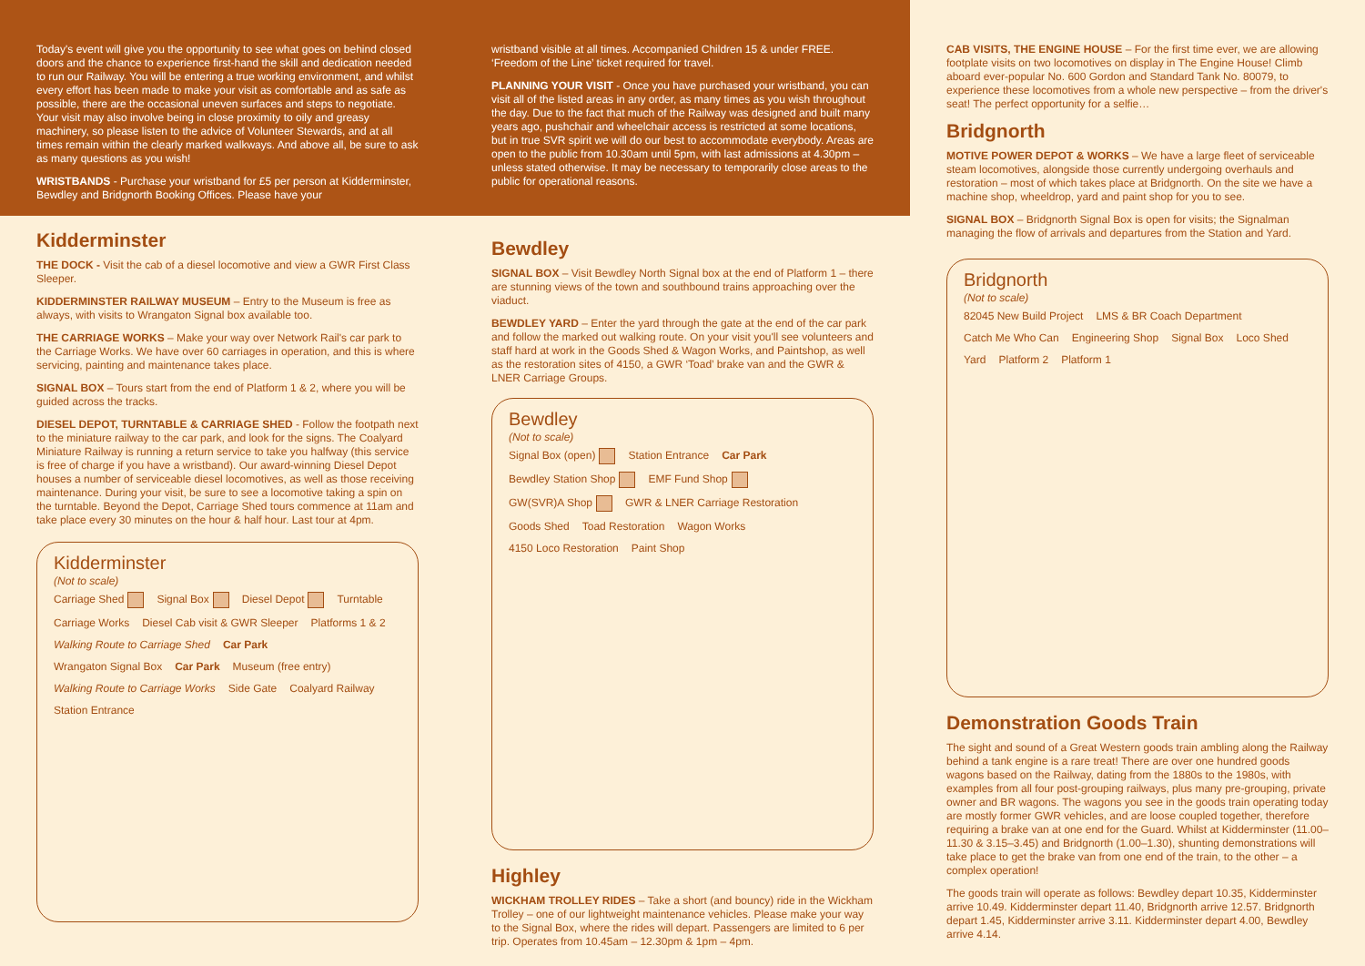Today's event will give you the opportunity to see what goes on behind closed doors and the chance to experience first-hand the skill and dedication needed to run our Railway. You will be entering a true working environment, and whilst every effort has been made to make your visit as comfortable and as safe as possible, there are the occasional uneven surfaces and steps to negotiate. Your visit may also involve being in close proximity to oily and greasy machinery, so please listen to the advice of Volunteer Stewards, and at all times remain within the clearly marked walkways. And above all, be sure to ask as many questions as you wish!
WRISTBANDS - Purchase your wristband for £5 per person at Kidderminster, Bewdley and Bridgnorth Booking Offices. Please have your
Kidderminster
THE DOCK - Visit the cab of a diesel locomotive and view a GWR First Class Sleeper.
KIDDERMINSTER RAILWAY MUSEUM – Entry to the Museum is free as always, with visits to Wrangaton Signal box available too.
THE CARRIAGE WORKS – Make your way over Network Rail's car park to the Carriage Works. We have over 60 carriages in operation, and this is where servicing, painting and maintenance takes place.
SIGNAL BOX – Tours start from the end of Platform 1 & 2, where you will be guided across the tracks.
DIESEL DEPOT, TURNTABLE & CARRIAGE SHED - Follow the footpath next to the miniature railway to the car park, and look for the signs. The Coalyard Miniature Railway is running a return service to take you halfway (this service is free of charge if you have a wristband). Our award-winning Diesel Depot houses a number of serviceable diesel locomotives, as well as those receiving maintenance. During your visit, be sure to see a locomotive taking a spin on the turntable. Beyond the Depot, Carriage Shed tours commence at 11am and take place every 30 minutes on the hour & half hour. Last tour at 4pm.
Kidderminster
(Not to scale)
Carriage Shed Signal Box Diesel Depot Turntable Carriage Works Diesel Cab visit & GWR Sleeper Platforms 1 & 2 Walking Route to Carriage Shed Car Park Wrangaton Signal Box Car Park Museum (free entry) Walking Route to Carriage Works Side Gate Coalyard Railway Station Entrance
wristband visible at all times. Accompanied Children 15 & under FREE. ‘Freedom of the Line’ ticket required for travel.
PLANNING YOUR VISIT - Once you have purchased your wristband, you can visit all of the listed areas in any order, as many times as you wish throughout the day. Due to the fact that much of the Railway was designed and built many years ago, pushchair and wheelchair access is restricted at some locations, but in true SVR spirit we will do our best to accommodate everybody. Areas are open to the public from 10.30am until 5pm, with last admissions at 4.30pm – unless stated otherwise. It may be necessary to temporarily close areas to the public for operational reasons.
Bewdley
SIGNAL BOX – Visit Bewdley North Signal box at the end of Platform 1 – there are stunning views of the town and southbound trains approaching over the viaduct.
BEWDLEY YARD – Enter the yard through the gate at the end of the car park and follow the marked out walking route. On your visit you'll see volunteers and staff hard at work in the Goods Shed & Wagon Works, and Paintshop, as well as the restoration sites of 4150, a GWR ‘Toad’ brake van and the GWR & LNER Carriage Groups.
Bewdley
(Not to scale)
Signal Box (open) Station Entrance Car Park Bewdley Station Shop EMF Fund Shop GW(SVR)A Shop GWR & LNER Carriage Restoration Goods Shed Toad Restoration Wagon Works 4150 Loco Restoration Paint Shop
Highley
WICKHAM TROLLEY RIDES – Take a short (and bouncy) ride in the Wickham Trolley – one of our lightweight maintenance vehicles. Please make your way to the Signal Box, where the rides will depart. Passengers are limited to 6 per trip. Operates from 10.45am – 12.30pm & 1pm – 4pm.
CAB VISITS, THE ENGINE HOUSE – For the first time ever, we are allowing footplate visits on two locomotives on display in The Engine House! Climb aboard ever-popular No. 600 Gordon and Standard Tank No. 80079, to experience these locomotives from a whole new perspective – from the driver's seat! The perfect opportunity for a selfie…
Bridgnorth
MOTIVE POWER DEPOT & WORKS – We have a large fleet of serviceable steam locomotives, alongside those currently undergoing overhauls and restoration – most of which takes place at Bridgnorth. On the site we have a machine shop, wheeldrop, yard and paint shop for you to see.
SIGNAL BOX – Bridgnorth Signal Box is open for visits; the Signalman managing the flow of arrivals and departures from the Station and Yard.
Bridgnorth
(Not to scale)
82045 New Build Project LMS & BR Coach Department Catch Me Who Can Engineering Shop Signal Box Loco Shed Yard Platform 2 Platform 1
Demonstration Goods Train
The sight and sound of a Great Western goods train ambling along the Railway behind a tank engine is a rare treat! There are over one hundred goods wagons based on the Railway, dating from the 1880s to the 1980s, with examples from all four post-grouping railways, plus many pre-grouping, private owner and BR wagons. The wagons you see in the goods train operating today are mostly former GWR vehicles, and are loose coupled together, therefore requiring a brake van at one end for the Guard. Whilst at Kidderminster (11.00–11.30 & 3.15–3.45) and Bridgnorth (1.00–1.30), shunting demonstrations will take place to get the brake van from one end of the train, to the other – a complex operation!
The goods train will operate as follows: Bewdley depart 10.35, Kidderminster arrive 10.49. Kidderminster depart 11.40, Bridgnorth arrive 12.57. Bridgnorth depart 1.45, Kidderminster arrive 3.11. Kidderminster depart 4.00, Bewdley arrive 4.14.